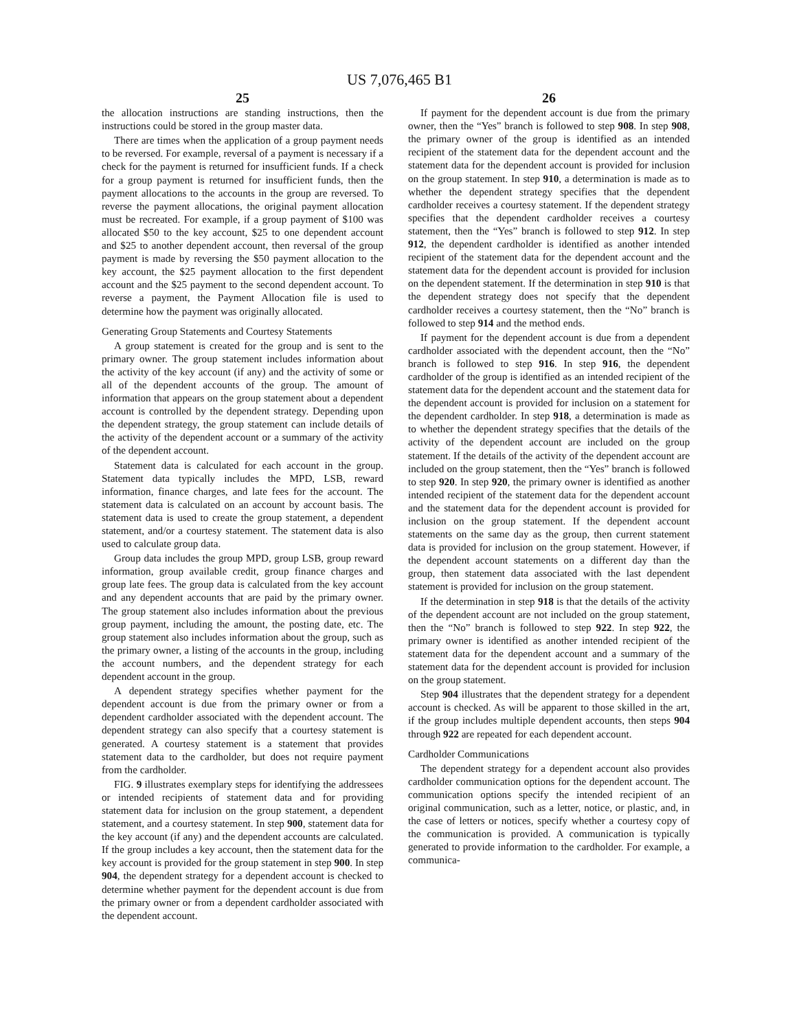US 7,076,465 B1
25
the allocation instructions are standing instructions, then the instructions could be stored in the group master data.
There are times when the application of a group payment needs to be reversed. For example, reversal of a payment is necessary if a check for the payment is returned for insufficient funds. If a check for a group payment is returned for insufficient funds, then the payment allocations to the accounts in the group are reversed. To reverse the payment allocations, the original payment allocation must be recreated. For example, if a group payment of $100 was allocated $50 to the key account, $25 to one dependent account and $25 to another dependent account, then reversal of the group payment is made by reversing the $50 payment allocation to the key account, the $25 payment allocation to the first dependent account and the $25 payment to the second dependent account. To reverse a payment, the Payment Allocation file is used to determine how the payment was originally allocated.
Generating Group Statements and Courtesy Statements
A group statement is created for the group and is sent to the primary owner. The group statement includes information about the activity of the key account (if any) and the activity of some or all of the dependent accounts of the group. The amount of information that appears on the group statement about a dependent account is controlled by the dependent strategy. Depending upon the dependent strategy, the group statement can include details of the activity of the dependent account or a summary of the activity of the dependent account.
Statement data is calculated for each account in the group. Statement data typically includes the MPD, LSB, reward information, finance charges, and late fees for the account. The statement data is calculated on an account by account basis. The statement data is used to create the group statement, a dependent statement, and/or a courtesy statement. The statement data is also used to calculate group data.
Group data includes the group MPD, group LSB, group reward information, group available credit, group finance charges and group late fees. The group data is calculated from the key account and any dependent accounts that are paid by the primary owner. The group statement also includes information about the previous group payment, including the amount, the posting date, etc. The group statement also includes information about the group, such as the primary owner, a listing of the accounts in the group, including the account numbers, and the dependent strategy for each dependent account in the group.
A dependent strategy specifies whether payment for the dependent account is due from the primary owner or from a dependent cardholder associated with the dependent account. The dependent strategy can also specify that a courtesy statement is generated. A courtesy statement is a statement that provides statement data to the cardholder, but does not require payment from the cardholder.
FIG. 9 illustrates exemplary steps for identifying the addressees or intended recipients of statement data and for providing statement data for inclusion on the group statement, a dependent statement, and a courtesy statement. In step 900, statement data for the key account (if any) and the dependent accounts are calculated. If the group includes a key account, then the statement data for the key account is provided for the group statement in step 900. In step 904, the dependent strategy for a dependent account is checked to determine whether payment for the dependent account is due from the primary owner or from a dependent cardholder associated with the dependent account.
26
If payment for the dependent account is due from the primary owner, then the “Yes” branch is followed to step 908. In step 908, the primary owner of the group is identified as an intended recipient of the statement data for the dependent account and the statement data for the dependent account is provided for inclusion on the group statement. In step 910, a determination is made as to whether the dependent strategy specifies that the dependent cardholder receives a courtesy statement. If the dependent strategy specifies that the dependent cardholder receives a courtesy statement, then the “Yes” branch is followed to step 912. In step 912, the dependent cardholder is identified as another intended recipient of the statement data for the dependent account and the statement data for the dependent account is provided for inclusion on the dependent statement. If the determination in step 910 is that the dependent strategy does not specify that the dependent cardholder receives a courtesy statement, then the “No” branch is followed to step 914 and the method ends.
If payment for the dependent account is due from a dependent cardholder associated with the dependent account, then the “No” branch is followed to step 916. In step 916, the dependent cardholder of the group is identified as an intended recipient of the statement data for the dependent account and the statement data for the dependent account is provided for inclusion on a statement for the dependent cardholder. In step 918, a determination is made as to whether the dependent strategy specifies that the details of the activity of the dependent account are included on the group statement. If the details of the activity of the dependent account are included on the group statement, then the “Yes” branch is followed to step 920. In step 920, the primary owner is identified as another intended recipient of the statement data for the dependent account and the statement data for the dependent account is provided for inclusion on the group statement. If the dependent account statements on the same day as the group, then current statement data is provided for inclusion on the group statement. However, if the dependent account statements on a different day than the group, then statement data associated with the last dependent statement is provided for inclusion on the group statement.
If the determination in step 918 is that the details of the activity of the dependent account are not included on the group statement, then the “No” branch is followed to step 922. In step 922, the primary owner is identified as another intended recipient of the statement data for the dependent account and a summary of the statement data for the dependent account is provided for inclusion on the group statement.
Step 904 illustrates that the dependent strategy for a dependent account is checked. As will be apparent to those skilled in the art, if the group includes multiple dependent accounts, then steps 904 through 922 are repeated for each dependent account.
Cardholder Communications
The dependent strategy for a dependent account also provides cardholder communication options for the dependent account. The communication options specify the intended recipient of an original communication, such as a letter, notice, or plastic, and, in the case of letters or notices, specify whether a courtesy copy of the communication is provided. A communication is typically generated to provide information to the cardholder. For example, a communica-